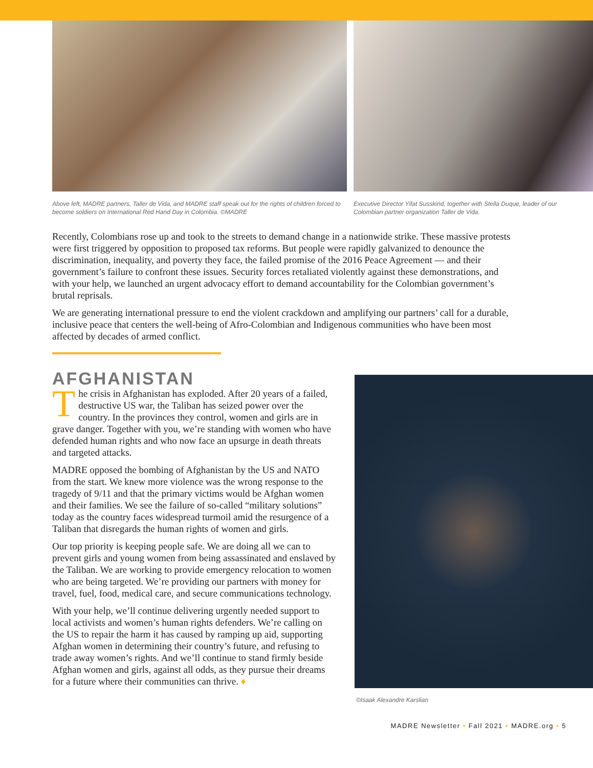Above left, MADRE partners, Taller de Vida, and MADRE staff speak out for the rights of children forced to become soldiers on International Red Hand Day in Colombia. ©MADRE
Executive Director Yifat Susskind, together with Stella Duque, leader of our Colombian partner organization Taller de Vida.
Recently, Colombians rose up and took to the streets to demand change in a nationwide strike. These massive protests were first triggered by opposition to proposed tax reforms. But people were rapidly galvanized to denounce the discrimination, inequality, and poverty they face, the failed promise of the 2016 Peace Agreement — and their government’s failure to confront these issues. Security forces retaliated violently against these demonstrations, and with your help, we launched an urgent advocacy effort to demand accountability for the Colombian government’s brutal reprisals.
We are generating international pressure to end the violent crackdown and amplifying our partners’ call for a durable, inclusive peace that centers the well-being of Afro-Colombian and Indigenous communities who have been most affected by decades of armed conflict.
AFGHANISTAN
The crisis in Afghanistan has exploded. After 20 years of a failed, destructive US war, the Taliban has seized power over the country. In the provinces they control, women and girls are in grave danger. Together with you, we’re standing with women who have defended human rights and who now face an upsurge in death threats and targeted attacks.
MADRE opposed the bombing of Afghanistan by the US and NATO from the start. We knew more violence was the wrong response to the tragedy of 9/11 and that the primary victims would be Afghan women and their families. We see the failure of so-called “military solutions” today as the country faces widespread turmoil amid the resurgence of a Taliban that disregards the human rights of women and girls.
Our top priority is keeping people safe. We are doing all we can to prevent girls and young women from being assassinated and enslaved by the Taliban. We are working to provide emergency relocation to women who are being targeted. We’re providing our partners with money for travel, fuel, food, medical care, and secure communications technology.
With your help, we’ll continue delivering urgently needed support to local activists and women’s human rights defenders. We’re calling on the US to repair the harm it has caused by ramping up aid, supporting Afghan women in determining their country’s future, and refusing to trade away women’s rights. And we’ll continue to stand firmly beside Afghan women and girls, against all odds, as they pursue their dreams for a future where their communities can thrive. ♦
©Isaak Alexandre Karslian
MADRE Newsletter • Fall 2021 • MADRE.org • 5